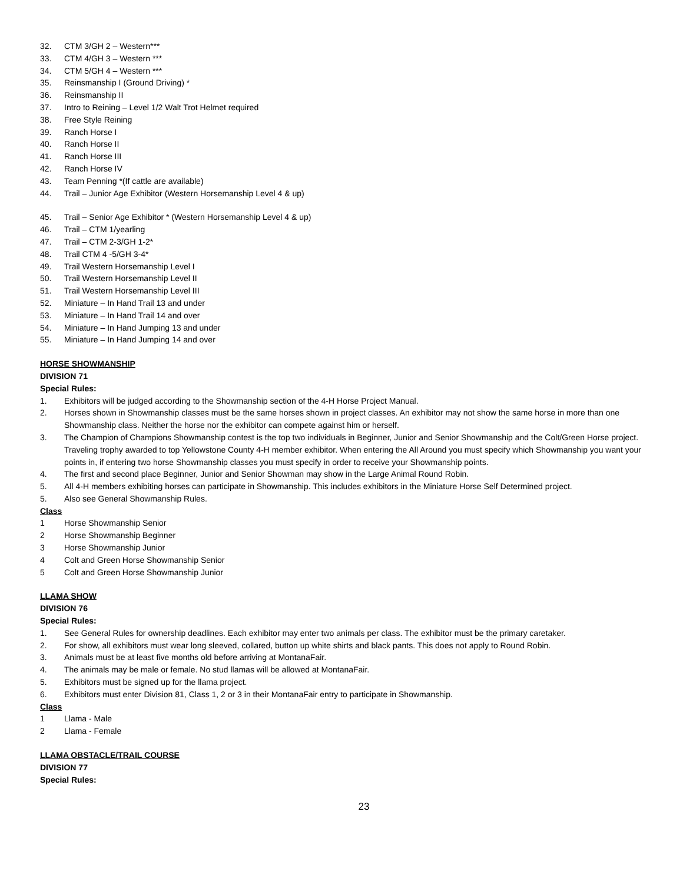32. CTM 3/GH 2 – Western***
33. CTM 4/GH 3 – Western ***
34. CTM 5/GH 4 – Western ***
35. Reinsmanship I (Ground Driving) *
36. Reinsmanship II
37. Intro to Reining – Level 1/2 Walt Trot Helmet required
38. Free Style Reining
39. Ranch Horse I
40. Ranch Horse II
41. Ranch Horse III
42. Ranch Horse IV
43. Team Penning *(If cattle are available)
44. Trail – Junior Age Exhibitor (Western Horsemanship Level 4 & up)
45. Trail – Senior Age Exhibitor * (Western Horsemanship Level 4 & up)
46. Trail – CTM 1/yearling
47. Trail – CTM 2-3/GH 1-2*
48. Trail CTM 4 -5/GH 3-4*
49. Trail Western Horsemanship Level I
50. Trail Western Horsemanship Level II
51. Trail Western Horsemanship Level III
52. Miniature – In Hand Trail 13 and under
53. Miniature – In Hand Trail 14 and over
54. Miniature – In Hand Jumping 13 and under
55. Miniature – In Hand Jumping 14 and over
HORSE SHOWMANSHIP
DIVISION 71
Special Rules:
1. Exhibitors will be judged according to the Showmanship section of the 4-H Horse Project Manual.
2. Horses shown in Showmanship classes must be the same horses shown in project classes. An exhibitor may not show the same horse in more than one Showmanship class. Neither the horse nor the exhibitor can compete against him or herself.
3. The Champion of Champions Showmanship contest is the top two individuals in Beginner, Junior and Senior Showmanship and the Colt/Green Horse project. Traveling trophy awarded to top Yellowstone County 4-H member exhibitor. When entering the All Around you must specify which Showmanship you want your points in, if entering two horse Showmanship classes you must specify in order to receive your Showmanship points.
4. The first and second place Beginner, Junior and Senior Showman may show in the Large Animal Round Robin.
5. All 4-H members exhibiting horses can participate in Showmanship. This includes exhibitors in the Miniature Horse Self Determined project.
5. Also see General Showmanship Rules.
Class
1 Horse Showmanship Senior
2 Horse Showmanship Beginner
3 Horse Showmanship Junior
4 Colt and Green Horse Showmanship Senior
5 Colt and Green Horse Showmanship Junior
LLAMA SHOW
DIVISION 76
Special Rules:
1. See General Rules for ownership deadlines. Each exhibitor may enter two animals per class. The exhibitor must be the primary caretaker.
2. For show, all exhibitors must wear long sleeved, collared, button up white shirts and black pants. This does not apply to Round Robin.
3. Animals must be at least five months old before arriving at MontanaFair.
4. The animals may be male or female. No stud llamas will be allowed at MontanaFair.
5. Exhibitors must be signed up for the llama project.
6. Exhibitors must enter Division 81, Class 1, 2 or 3 in their MontanaFair entry to participate in Showmanship.
Class
1 Llama - Male
2 Llama - Female
LLAMA OBSTACLE/TRAIL COURSE
DIVISION 77
Special Rules:
23